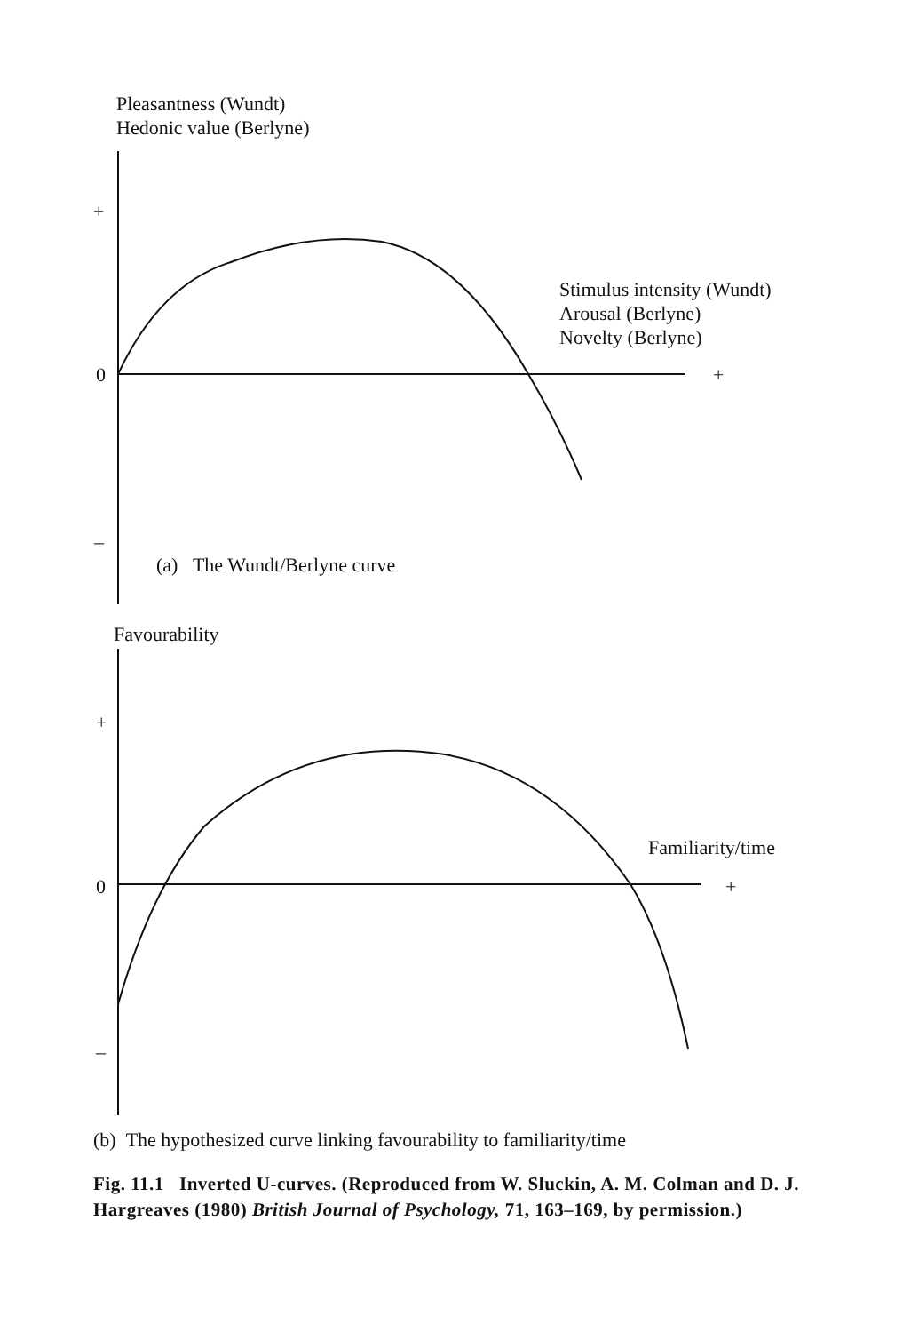Pleasantness (Wundt)
Hedonic value (Berlyne)
+
Stimulus intensity (Wundt)
Arousal (Berlyne)
Novelty (Berlyne)
0 +
–
(a) The Wundt/Berlyne curve
Favourability
+
Familiarity/time
0 +
–
(b) The hypothesized curve linking favourability to familiarity/time
Fig. 11.1 Inverted U-curves. (Reproduced from W. Sluckin, A. M. Colman and D. J. Hargreaves (1980) British Journal of Psychology, 71, 163–169, by permission.)